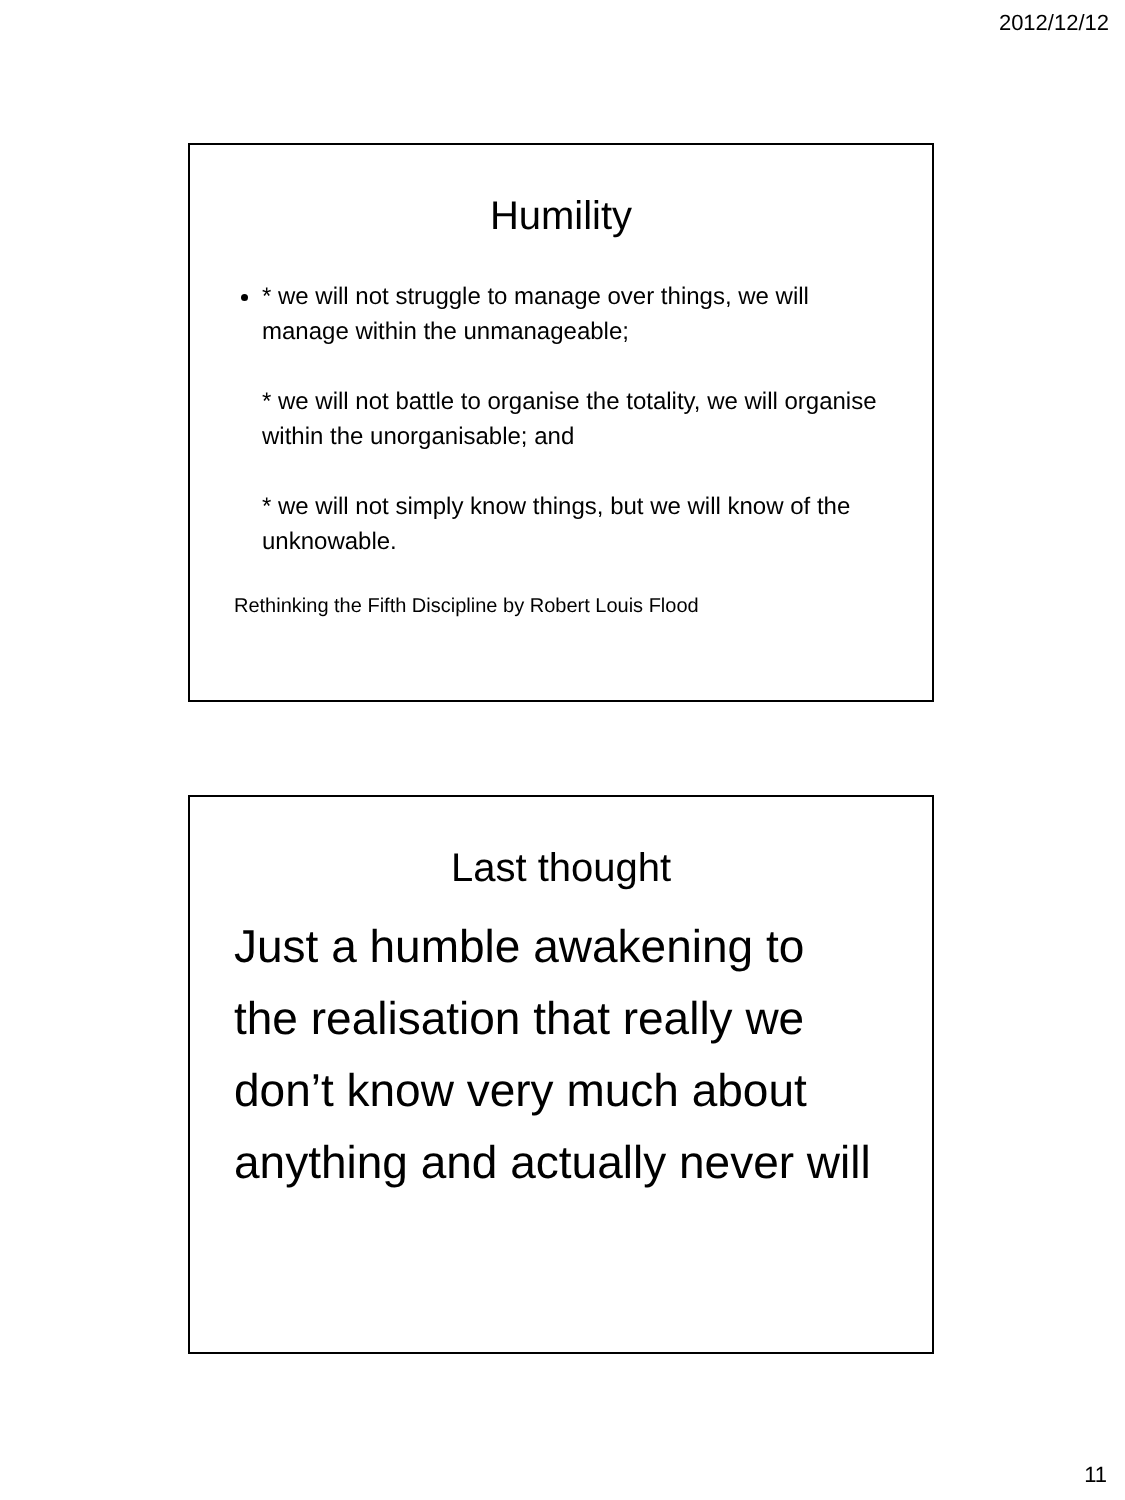2012/12/12
Humility
* we will not struggle to manage over things, we will manage within the unmanageable;
* we will not battle to organise the totality, we will organise within the unorganisable; and
* we will not simply know things, but we will know of the unknowable.
Rethinking the Fifth Discipline by Robert Louis Flood
Last thought
Just a humble awakening to the realisation that really we don’t know very much about anything and actually never will
11